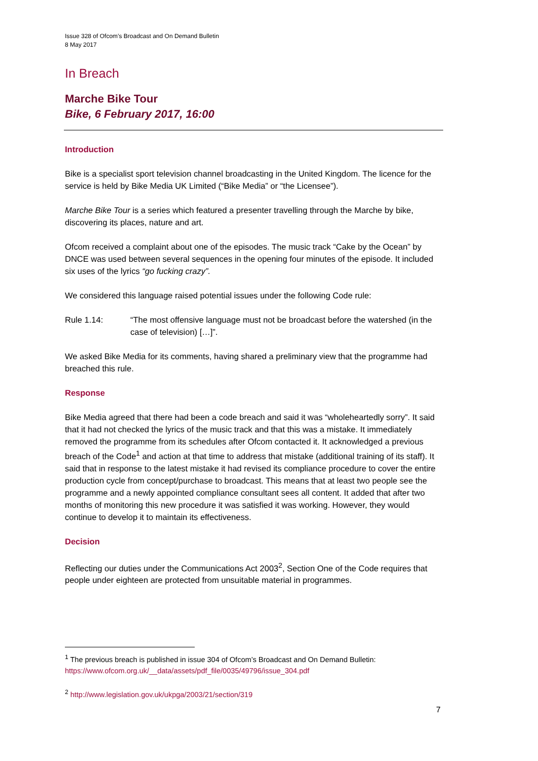Issue 328 of Ofcom’s Broadcast and On Demand Bulletin
8 May 2017
In Breach
Marche Bike Tour
Bike, 6 February 2017, 16:00
Introduction
Bike is a specialist sport television channel broadcasting in the United Kingdom. The licence for the service is held by Bike Media UK Limited (“Bike Media” or “the Licensee”).
Marche Bike Tour is a series which featured a presenter travelling through the Marche by bike, discovering its places, nature and art.
Ofcom received a complaint about one of the episodes. The music track “Cake by the Ocean” by DNCE was used between several sequences in the opening four minutes of the episode. It included six uses of the lyrics “go fucking crazy”.
We considered this language raised potential issues under the following Code rule:
Rule 1.14: “The most offensive language must not be broadcast before the watershed (in the case of television) […]”.
We asked Bike Media for its comments, having shared a preliminary view that the programme had breached this rule.
Response
Bike Media agreed that there had been a code breach and said it was “wholeheartedly sorry”. It said that it had not checked the lyrics of the music track and that this was a mistake. It immediately removed the programme from its schedules after Ofcom contacted it. It acknowledged a previous breach of the Code<sup>1</sup> and action at that time to address that mistake (additional training of its staff). It said that in response to the latest mistake it had revised its compliance procedure to cover the entire production cycle from concept/purchase to broadcast. This means that at least two people see the programme and a newly appointed compliance consultant sees all content. It added that after two months of monitoring this new procedure it was satisfied it was working. However, they would continue to develop it to maintain its effectiveness.
Decision
Reflecting our duties under the Communications Act 2003<sup>2</sup>, Section One of the Code requires that people under eighteen are protected from unsuitable material in programmes.
<sup>1</sup> The previous breach is published in issue 304 of Ofcom’s Broadcast and On Demand Bulletin: https://www.ofcom.org.uk/__data/assets/pdf_file/0035/49796/issue_304.pdf
<sup>2</sup> http://www.legislation.gov.uk/ukpga/2003/21/section/319
7